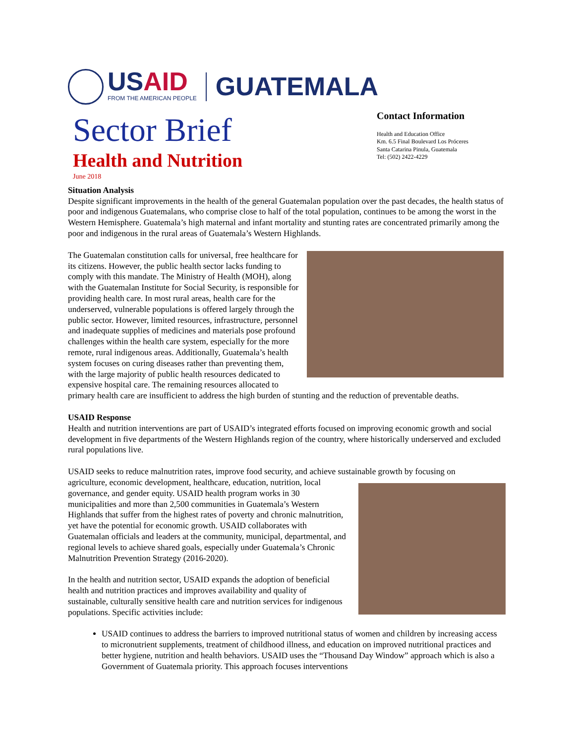USAID
FROM THE AMERICAN PEOPLE
GUATEMALA
Sector Brief
Health and Nutrition
June 2018
Contact Information
Health and Education Office
Km. 6.5 Final Boulevard Los Próceres
Santa Catarina Pinula, Guatemala
Tel: (502) 2422-4229
Situation Analysis
Despite significant improvements in the health of the general Guatemalan population over the past decades, the health status of poor and indigenous Guatemalans, who comprise close to half of the total population, continues to be among the worst in the Western Hemisphere. Guatemala’s high maternal and infant mortality and stunting rates are concentrated primarily among the poor and indigenous in the rural areas of Guatemala’s Western Highlands.
The Guatemalan constitution calls for universal, free healthcare for its citizens. However, the public health sector lacks funding to comply with this mandate. The Ministry of Health (MOH), along with the Guatemalan Institute for Social Security, is responsible for providing health care. In most rural areas, health care for the underserved, vulnerable populations is offered largely through the public sector. However, limited resources, infrastructure, personnel and inadequate supplies of medicines and materials pose profound challenges within the health care system, especially for the more remote, rural indigenous areas. Additionally, Guatemala’s health system focuses on curing diseases rather than preventing them, with the large majority of public health resources dedicated to expensive hospital care. The remaining resources allocated to primary health care are insufficient to address the high burden of stunting and the reduction of preventable deaths.
USAID Response
Health and nutrition interventions are part of USAID’s integrated efforts focused on improving economic growth and social development in five departments of the Western Highlands region of the country, where historically underserved and excluded rural populations live.
USAID seeks to reduce malnutrition rates, improve food security, and achieve sustainable growth by focusing on
agriculture, economic development, healthcare, education, nutrition, local governance, and gender equity. USAID health program works in 30 municipalities and more than 2,500 communities in Guatemala’s Western Highlands that suffer from the highest rates of poverty and chronic malnutrition, yet have the potential for economic growth. USAID collaborates with Guatemalan officials and leaders at the community, municipal, departmental, and regional levels to achieve shared goals, especially under Guatemala’s Chronic Malnutrition Prevention Strategy (2016-2020).
In the health and nutrition sector, USAID expands the adoption of beneficial health and nutrition practices and improves availability and quality of sustainable, culturally sensitive health care and nutrition services for indigenous populations. Specific activities include:
USAID continues to address the barriers to improved nutritional status of women and children by increasing access to micronutrient supplements, treatment of childhood illness, and education on improved nutritional practices and better hygiene, nutrition and health behaviors. USAID uses the “Thousand Day Window” approach which is also a Government of Guatemala priority. This approach focuses interventions